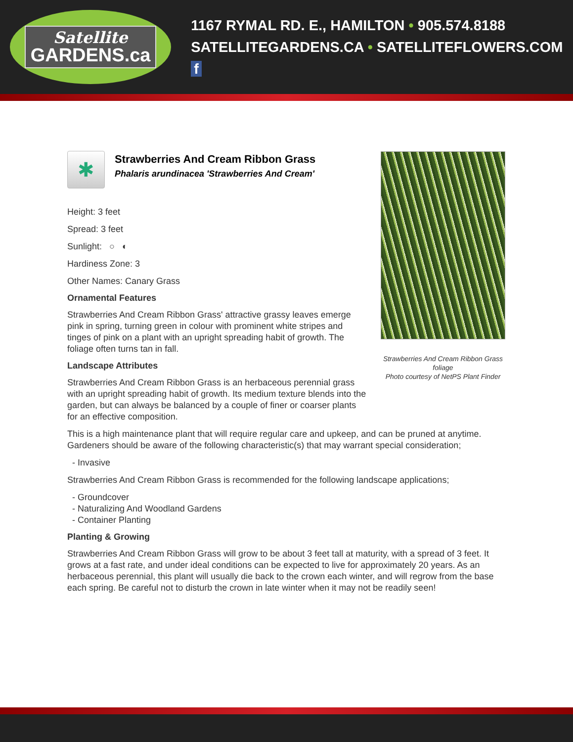Satellite
GARDENS.ca
1167 RYMAL RD. E., HAMILTON • 905.574.8188
SATELLITEGARDENS.CA • SATELLITEFLOWERS.COM f
✱
Strawberries And Cream Ribbon Grass
Phalaris arundinacea 'Strawberries And Cream'
Height: 3 feet
Spread: 3 feet
Sunlight: ○ ◐
Hardiness Zone: 3
Other Names: Canary Grass
Ornamental Features
Strawberries And Cream Ribbon Grass' attractive grassy leaves emerge pink in spring, turning green in colour with prominent white stripes and tinges of pink on a plant with an upright spreading habit of growth. The foliage often turns tan in fall.
Landscape Attributes
Strawberries And Cream Ribbon Grass is an herbaceous perennial grass with an upright spreading habit of growth. Its medium texture blends into the garden, but can always be balanced by a couple of finer or coarser plants for an effective composition.
This is a high maintenance plant that will require regular care and upkeep, and can be pruned at anytime. Gardeners should be aware of the following characteristic(s) that may warrant special consideration;
- Invasive
Strawberries And Cream Ribbon Grass is recommended for the following landscape applications;
- Groundcover
- Naturalizing And Woodland Gardens
- Container Planting
Planting & Growing
Strawberries And Cream Ribbon Grass will grow to be about 3 feet tall at maturity, with a spread of 3 feet. It grows at a fast rate, and under ideal conditions can be expected to live for approximately 20 years. As an herbaceous perennial, this plant will usually die back to the crown each winter, and will regrow from the base each spring. Be careful not to disturb the crown in late winter when it may not be readily seen!
Strawberries And Cream Ribbon Grass foliage
Photo courtesy of NetPS Plant Finder